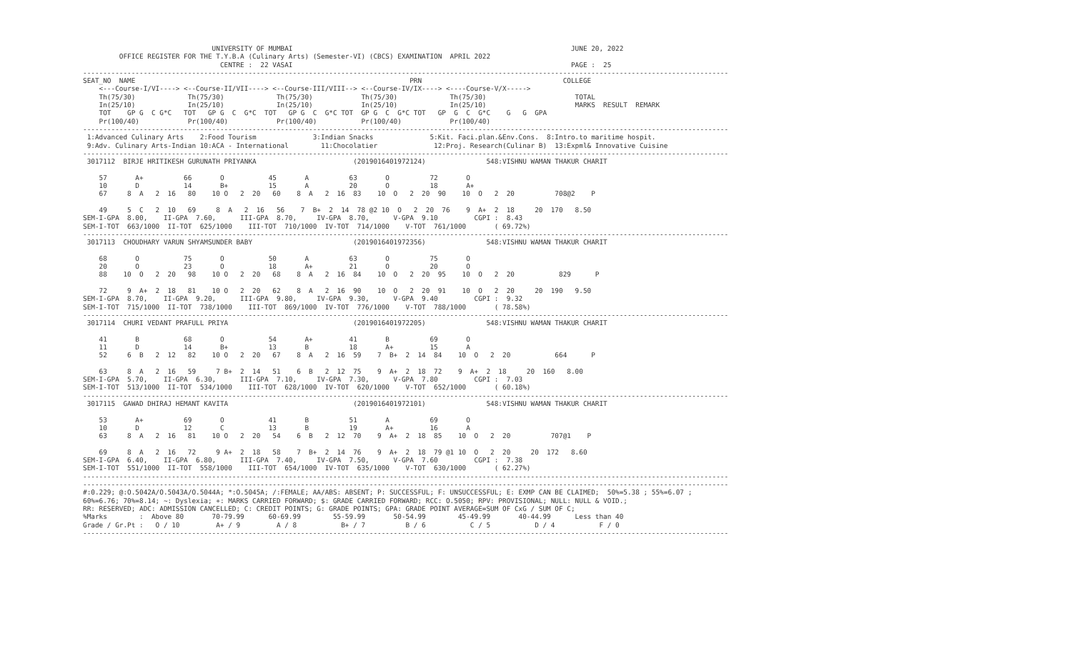UNIVERSITY OF MUMBAI                                                                     JUNE 20, 2022
         OFFICE REGISTER FOR THE T.Y.B.A (Culinary Arts) (Semester-VI) (CBCS) EXAMINATION  APRIL 2022
                                  CENTRE :  22 VASAI                                                                     PAGE :  25
----------------------------------------------------------------------------------------------------------------------------------------------------------------
SEAT_NO  NAME                                                                    PRN                                   COLLEGE
    <---Course-I/VI----> <--Course-II/VII----> <--Course-III/VIII--> <--Course-IV/IX----> <----Course-V/X----->
    Th(75/30)             Th(75/30)             Th(75/30)            Th(75/30)             Th(75/30)                      TOTAL
    In(25/10)             In(25/10)             In(25/10)            In(25/10)             In(25/10)                      MARKS  RESULT  REMARK
    TOT    GP G  C G*C   TOT   GP G  C  G*C  TOT   GP G  C  G*C TOT  GP G  C  G*C TOT   GP  G  C  G*C    G   G  GPA
    Pr(100/40)            Pr(100/40)            Pr(100/40)           Pr(100/40)            Pr(100/40)
----------------------------------------------------------------------------------------------------------------------------------------------------------------
 1:Advanced Culinary Arts    2:Food Tourism              3:Indian Snacks              5:Kit. Faci.plan.&Env.Cons.  8:Intro.to maritime hospit.
 9:Adv. Culinary Arts-Indian 10:ACA - International        11:Chocolatier              12:Proj. Research(Culinar B)  13:Expml& Innovative Cuisine
----------------------------------------------------------------------------------------------------------------------------------------------------------------
 3017112  BIRJE HRITIKESH GURUNATH PRIYANKA                        (2019016401972124)               548:VISHNU WAMAN THAKUR CHARIT

    57       A+          66       O           45       A          63       O          72       O
    10       D           14       B+          15       A          20       O          18       A+
    67     8  A   2  16   80    10 O   2  20   60    8  A   2  16  83    10  O   2  20  90    10  O   2  20          708@2    P

    49     5  C   2  10   69     8  A   2  16   56    7  B+  2  14  78 @2 10  O   2  20  76    9  A+  2  18     20  170   8.50
SEM-I-GPA  8.00,    II-GPA  7.60,      III-GPA  8.70,     IV-GPA  8.70,      V-GPA  9.10         CGPI :  8.43
SEM-I-TOT  663/1000  II-TOT  625/1000    III-TOT  710/1000  IV-TOT  714/1000    V-TOT  761/1000       ( 69.72%)
----------------------------------------------------------------------------------------------------------------------------------------------------------------
 3017113  CHOUDHARY VARUN SHYAMSUNDER BABY                         (2019016401972356)               548:VISHNU WAMAN THAKUR CHARIT

    68       O           75       O           50       A          63       O          75       O
    20       O           23       O           18       A+         21       O          20       O
    88    10  O   2  20   98    10 O   2  20   68    8  A   2  16  84    10  O   2  20  95    10  O   2  20           829      P

    72     9  A+  2  18   81    10 O   2  20   62    8  A   2  16  90    10  O   2  20  91    10  O   2  20     20  190   9.50
SEM-I-GPA  8.70,    II-GPA  9.20,      III-GPA  9.80,     IV-GPA  9.30,      V-GPA  9.40         CGPI :  9.32
SEM-I-TOT  715/1000  II-TOT  738/1000    III-TOT  869/1000  IV-TOT  776/1000    V-TOT  788/1000       ( 78.58%)
----------------------------------------------------------------------------------------------------------------------------------------------------------------
 3017114  CHURI VEDANT PRAFULL PRIYA                               (2019016401972205)               548:VISHNU WAMAN THAKUR CHARIT

    41       B           68       O           54       A+         41       B          69       O
    11       D           14       B+          13       B          18       A+         15       A
    52     6  B   2  12   82    10 O   2  20   67    8  A   2  16  59    7  B+  2  14  84    10  O   2  20           664      P

    63     8  A   2  16   59     7 B+  2  14   51    6  B   2  12  75    9  A+  2  18  72    9  A+  2  18     20  160   8.00
SEM-I-GPA  5.70,    II-GPA  6.30,      III-GPA  7.10,     IV-GPA  7.30,      V-GPA  7.80         CGPI :  7.03
SEM-I-TOT  513/1000  II-TOT  534/1000    III-TOT  628/1000  IV-TOT  620/1000    V-TOT  652/1000       ( 60.18%)
----------------------------------------------------------------------------------------------------------------------------------------------------------------
 3017115  GAWAD DHIRAJ HEMANT KAVITA                               (2019016401972101)               548:VISHNU WAMAN THAKUR CHARIT

    53       A+          69       O           41       B          51       A          69       O
    10       D           12       C           13       B          19       A+         16       A
    63     8  A   2  16   81    10 O   2  20   54    6  B   2  12  70    9  A+  2  18  85    10  O   2  20          707@1    P

    69     8  A   2  16   72     9 A+  2  18   58    7  B+  2  14  76    9  A+  2  18  79 @1 10  O   2  20     20  172   8.60
SEM-I-GPA  6.40,    II-GPA  6.80,      III-GPA  7.40,     IV-GPA  7.50,      V-GPA  7.60         CGPI :  7.38
SEM-I-TOT  551/1000  II-TOT  558/1000    III-TOT  654/1000  IV-TOT  635/1000    V-TOT  630/1000       ( 62.27%)
----------------------------------------------------------------------------------------------------------------------------------------------------------------
----------------------------------------------------------------------------------------------------------------------------------------------------------------
#:0.229; @:O.5042A/O.5043A/O.5044A; *:O.5045A; /:FEMALE; AA/ABS: ABSENT; P: SUCCESSFUL; F: UNSUCCESSFUL; E: EXMP CAN BE CLAIMED;  50%=5.38 ; 55%=6.07 ;
60%=6.76; 70%=8.14; ~: Dyslexia; +: MARKS CARRIED FORWARD; $: GRADE CARRIED FORWARD; RCC: O.5050; RPV: PROVISIONAL; NULL: NULL & VOID.;
RR: RESERVED; ADC: ADMISSION CANCELLED; C: CREDIT POINTS; G: GRADE POINTS; GPA: GRADE POINT AVERAGE=SUM OF CxG / SUM OF C;
%Marks        :  Above 80       70-79.99      60-69.99        55-59.99       50-54.99        45-49.99       40-44.99      Less than 40
Grade / Gr.Pt :   O / 10         A+ / 9         A / 8           B+ / 7          B / 6           C / 5           D / 4           F / 0
----------------------------------------------------------------------------------------------------------------------------------------------------------------